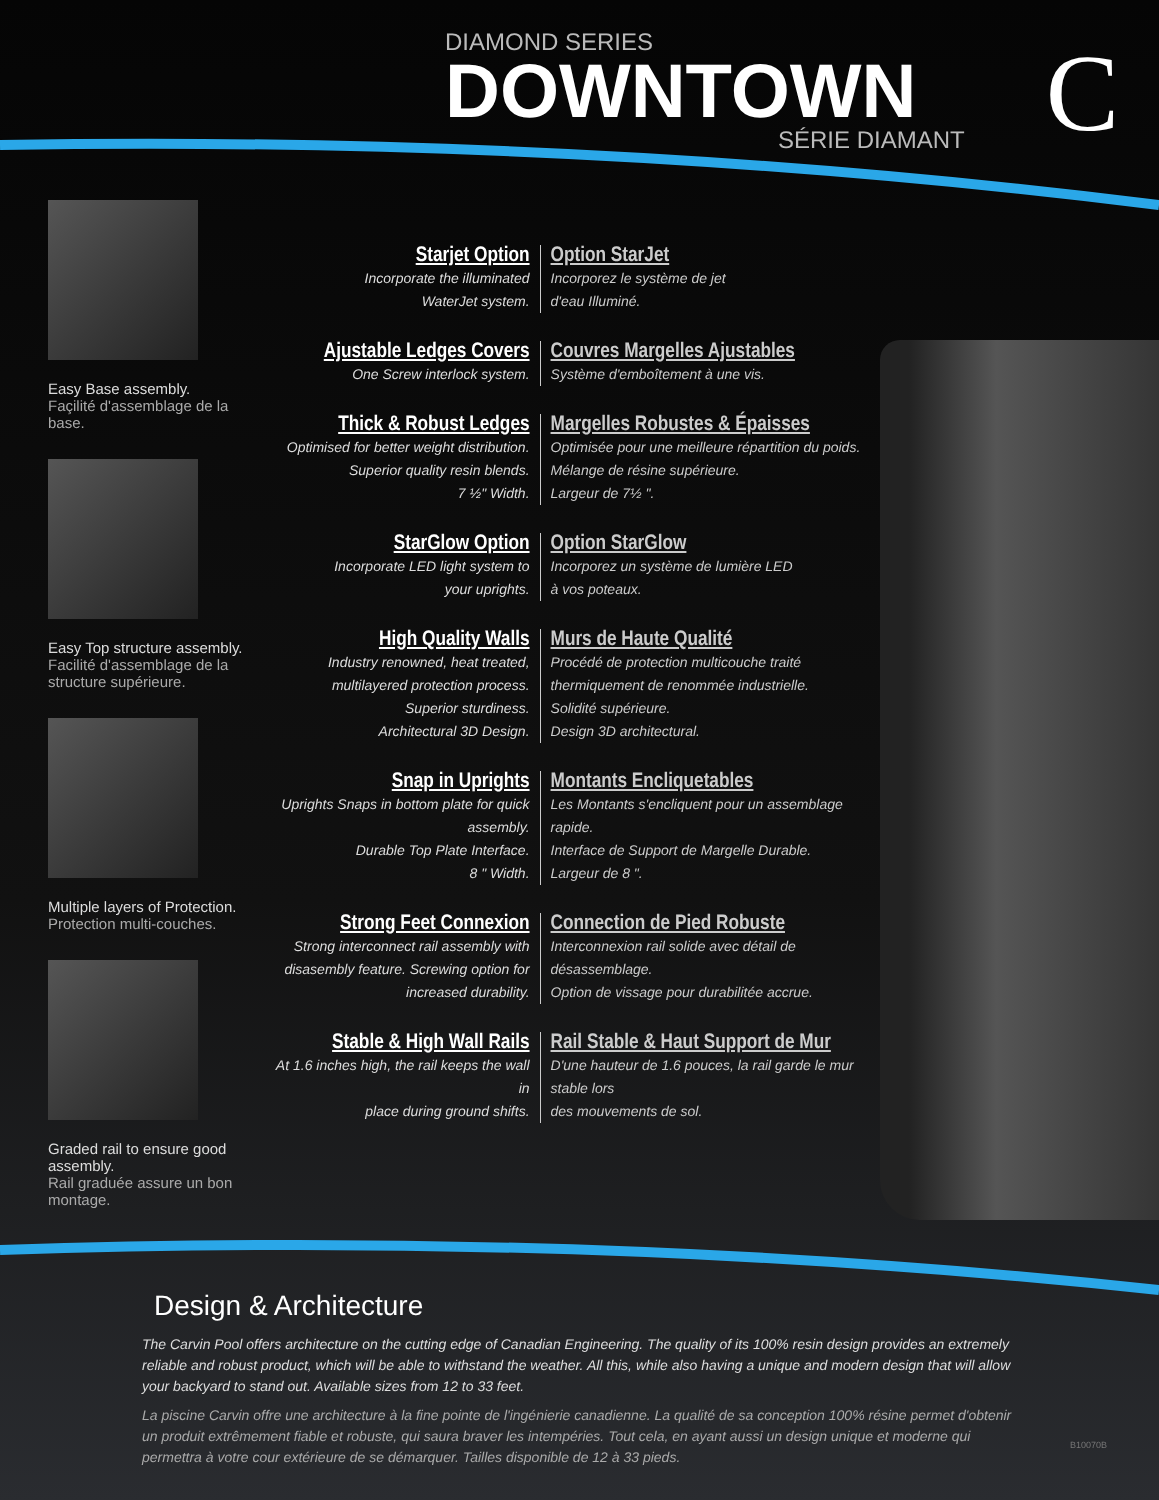DIAMOND SERIES
DOWNTOWN
SÉRIE DIAMANT
C
Easy Base assembly.
Façilité d'assemblage de la base.
Easy Top structure assembly.
Facilité d'assemblage de la structure supérieure.
Multiple layers of Protection.
Protection multi-couches.
Graded rail to ensure good assembly.
Rail graduée assure un bon montage.
Starjet Option
Incorporate the illuminated
WaterJet system.
Option StarJet
Incorporez le système de jet
d'eau Illuminé.
Ajustable Ledges Covers
One Screw interlock system.
Couvres Margelles Ajustables
Système d'emboîtement à une vis.
Thick & Robust Ledges
Optimised for better weight distribution.
Superior quality resin blends.
7 ½" Width.
Margelles Robustes & Épaisses
Optimisée pour une meilleure répartition du poids.
Mélange de résine supérieure.
Largeur de 7½ ".
StarGlow Option
Incorporate LED light system to
your uprights.
Option StarGlow
Incorporez un système de lumière LED
à vos poteaux.
High Quality Walls
Industry renowned, heat treated,
multilayered protection process.
Superior sturdiness.
Architectural 3D Design.
Murs de Haute Qualité
Procédé de protection multicouche traité
thermiquement de renommée industrielle.
Solidité supérieure.
Design 3D architectural.
Snap in Uprights
Uprights Snaps in bottom plate for quick assembly.
Durable Top Plate Interface.
8 " Width.
Montants Encliquetables
Les Montants s'encliquent pour un assemblage rapide.
Interface de Support de Margelle Durable.
Largeur de 8 ".
Strong Feet Connexion
Strong interconnect rail assembly with disasembly feature. Screwing option for increased durability.
Connection de Pied Robuste
Interconnexion rail solide avec détail de désassemblage.
Option de vissage pour durabilitée accrue.
Stable & High Wall Rails
At 1.6 inches high, the rail keeps the wall in
place during ground shifts.
Rail Stable & Haut Support de Mur
D'une hauteur de 1.6 pouces, la rail garde le mur stable lors
des mouvements de sol.
Design & Architecture
The Carvin Pool offers architecture on the cutting edge of Canadian Engineering. The quality of its 100% resin design provides an extremely reliable and robust product, which will be able to withstand the weather. All this, while also having a unique and modern design that will allow your backyard to stand out. Available sizes from 12 to 33 feet.
La piscine Carvin offre une architecture à la fine pointe de l'ingénierie canadienne. La qualité de sa conception 100% résine permet d'obtenir un produit extrêmement fiable et robuste, qui saura braver les intempéries. Tout cela, en ayant aussi un design unique et moderne qui permettra à votre cour extérieure de se démarquer. Tailles disponible de 12 à 33 pieds.
B10070B